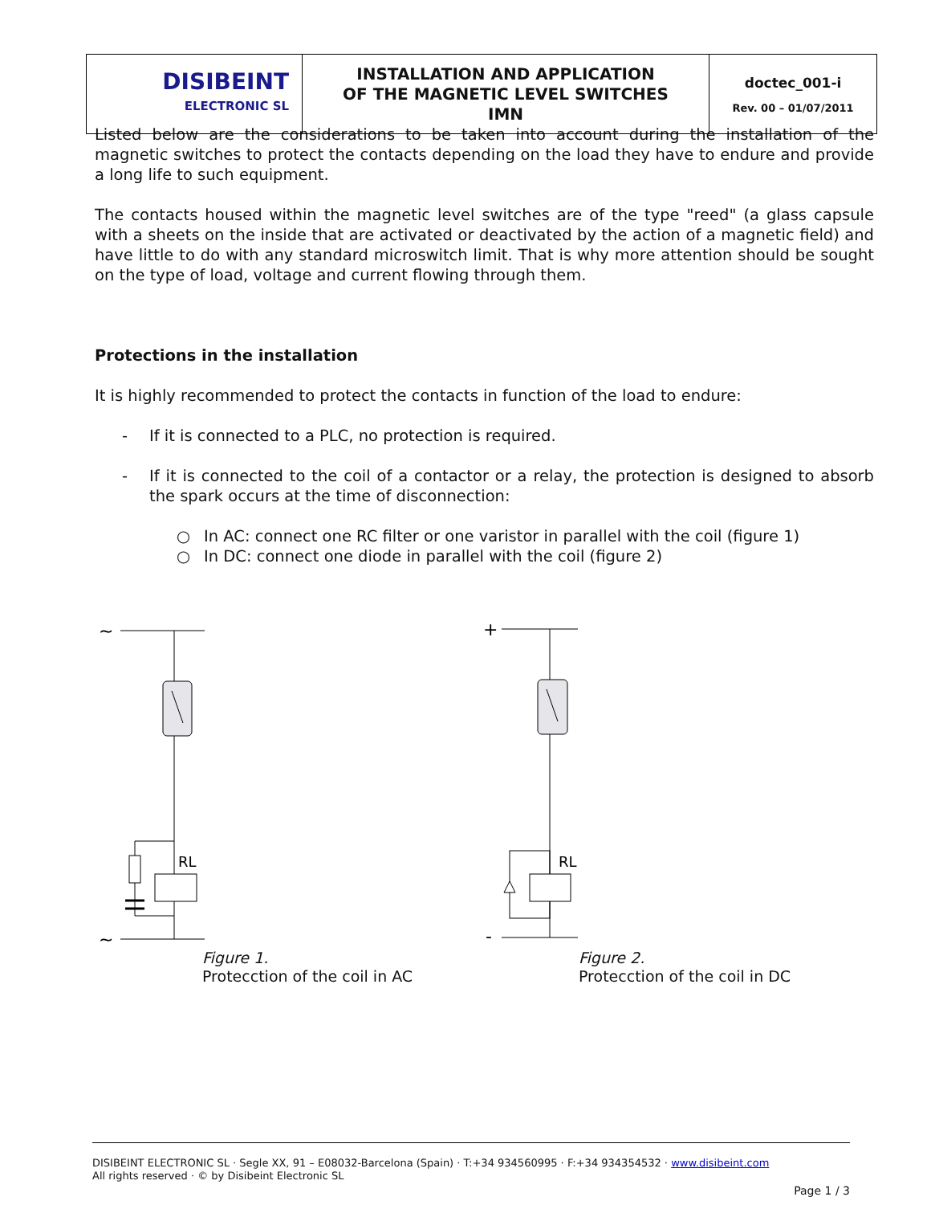| DISIBEINT ELECTRONIC SL | INSTALLATION AND APPLICATION OF THE MAGNETIC LEVEL SWITCHES IMN | doctec_001-i Rev. 00 – 01/07/2011 |
Listed below are the considerations to be taken into account during the installation of the magnetic switches to protect the contacts depending on the load they have to endure and provide a long life to such equipment.
The contacts housed within the magnetic level switches are of the type "reed" (a glass capsule with a sheets on the inside that are activated or deactivated by the action of a magnetic field) and have little to do with any standard microswitch limit. That is why more attention should be sought on the type of load, voltage and current flowing through them.
Protections in the installation
It is highly recommended to protect the contacts in function of the load to endure:
- If it is connected to a PLC, no protection is required.
- If it is connected to the coil of a contactor or a relay, the protection is designed to absorb the spark occurs at the time of disconnection:
○ In AC: connect one RC filter or one varistor in parallel with the coil (figure 1)
○ In DC: connect one diode in parallel with the coil (figure 2)
∼
RL
∼
Figure 1.
Protecction of the coil in AC
+
RL
-
Figure 2.
Protecction of the coil in DC
DISIBEINT ELECTRONIC SL · Segle XX, 91 – E08032-Barcelona (Spain) · T:+34 934560995 · F:+34 934354532 · www.disibeint.com
All rights reserved · © by Disibeint Electronic SL
Page 1 / 3